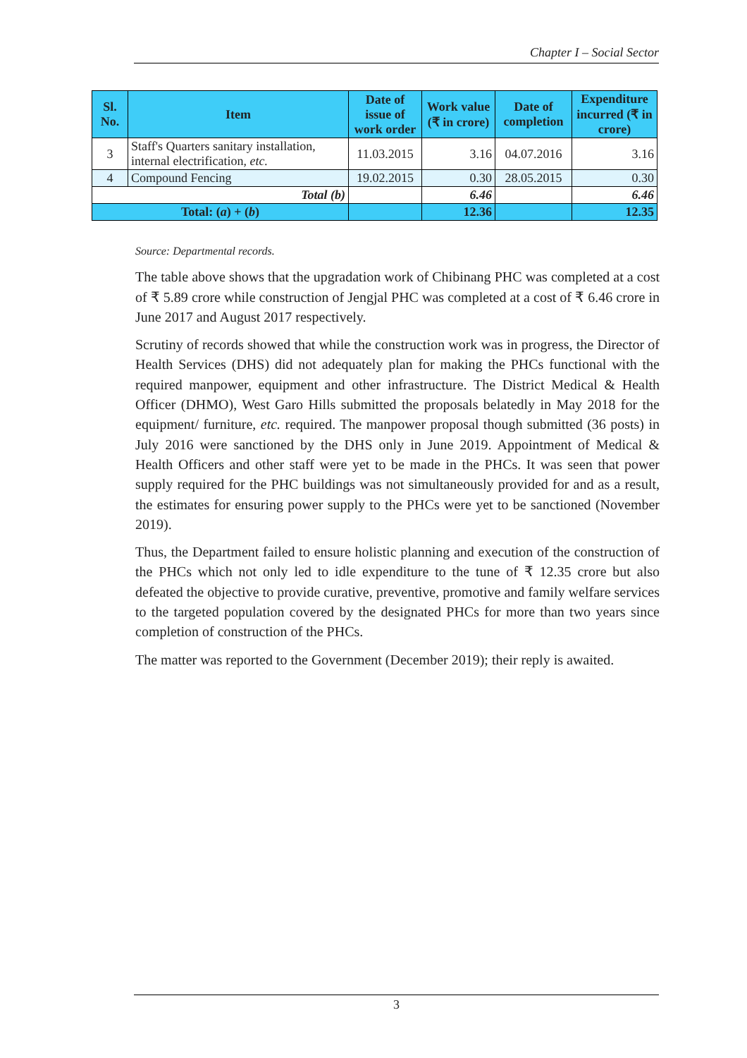Chapter I – Social Sector
| Sl. No. | Item | Date of issue of work order | Work value (₹ in crore) | Date of completion | Expenditure incurred (₹ in crore) |
| --- | --- | --- | --- | --- | --- |
| 3 | Staff's Quarters sanitary installation, internal electrification, etc. | 11.03.2015 | 3.16 | 04.07.2016 | 3.16 |
| 4 | Compound Fencing | 19.02.2015 | 0.30 | 28.05.2015 | 0.30 |
| Total (b) | | | 6.46 | | 6.46 |
| Total: ( a ) + ( b ) | | | 12.36 | | 12.35 |
Source: Departmental records.
The table above shows that the upgradation work of Chibinang PHC was completed at a cost of ₹ 5.89 crore while construction of Jengjal PHC was completed at a cost of ₹ 6.46 crore in June 2017 and August 2017 respectively.
Scrutiny of records showed that while the construction work was in progress, the Director of Health Services (DHS) did not adequately plan for making the PHCs functional with the required manpower, equipment and other infrastructure. The District Medical & Health Officer (DHMO), West Garo Hills submitted the proposals belatedly in May 2018 for the equipment/ furniture, etc. required. The manpower proposal though submitted (36 posts) in July 2016 were sanctioned by the DHS only in June 2019. Appointment of Medical & Health Officers and other staff were yet to be made in the PHCs. It was seen that power supply required for the PHC buildings was not simultaneously provided for and as a result, the estimates for ensuring power supply to the PHCs were yet to be sanctioned (November 2019).
Thus, the Department failed to ensure holistic planning and execution of the construction of the PHCs which not only led to idle expenditure to the tune of ₹ 12.35 crore but also defeated the objective to provide curative, preventive, promotive and family welfare services to the targeted population covered by the designated PHCs for more than two years since completion of construction of the PHCs.
The matter was reported to the Government (December 2019); their reply is awaited.
3